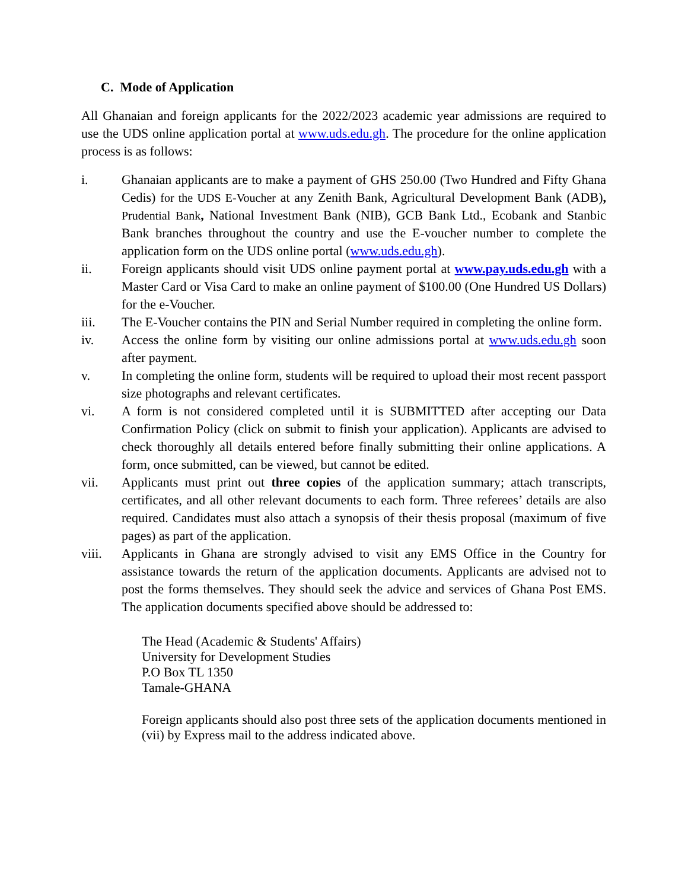C. Mode of Application
All Ghanaian and foreign applicants for the 2022/2023 academic year admissions are required to use the UDS online application portal at www.uds.edu.gh. The procedure for the online application process is as follows:
i. Ghanaian applicants are to make a payment of GHS 250.00 (Two Hundred and Fifty Ghana Cedis) for the UDS E-Voucher at any Zenith Bank, Agricultural Development Bank (ADB), Prudential Bank, National Investment Bank (NIB), GCB Bank Ltd., Ecobank and Stanbic Bank branches throughout the country and use the E-voucher number to complete the application form on the UDS online portal (www.uds.edu.gh).
ii. Foreign applicants should visit UDS online payment portal at www.pay.uds.edu.gh with a Master Card or Visa Card to make an online payment of $100.00 (One Hundred US Dollars) for the e-Voucher.
iii. The E-Voucher contains the PIN and Serial Number required in completing the online form.
iv. Access the online form by visiting our online admissions portal at www.uds.edu.gh soon after payment.
v. In completing the online form, students will be required to upload their most recent passport size photographs and relevant certificates.
vi. A form is not considered completed until it is SUBMITTED after accepting our Data Confirmation Policy (click on submit to finish your application). Applicants are advised to check thoroughly all details entered before finally submitting their online applications. A form, once submitted, can be viewed, but cannot be edited.
vii. Applicants must print out three copies of the application summary; attach transcripts, certificates, and all other relevant documents to each form. Three referees’ details are also required. Candidates must also attach a synopsis of their thesis proposal (maximum of five pages) as part of the application.
viii. Applicants in Ghana are strongly advised to visit any EMS Office in the Country for assistance towards the return of the application documents. Applicants are advised not to post the forms themselves. They should seek the advice and services of Ghana Post EMS. The application documents specified above should be addressed to:
The Head (Academic & Students' Affairs)
University for Development Studies
P.O Box TL 1350
Tamale-GHANA
Foreign applicants should also post three sets of the application documents mentioned in (vii) by Express mail to the address indicated above.